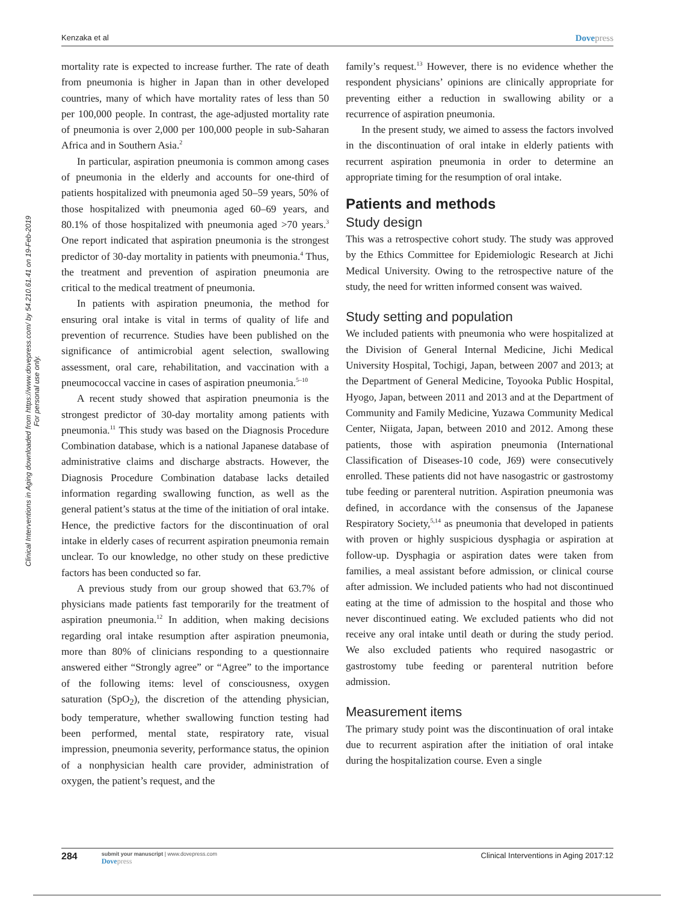Kenzaka et al Dovepress
Clinical Interventions in Aging downloaded from https://www.dovepress.com/ by 54.210.61.41 on 19-Feb-2019
For personal use only.
mortality rate is expected to increase further. The rate of death from pneumonia is higher in Japan than in other developed countries, many of which have mortality rates of less than 50 per 100,000 people. In contrast, the age-adjusted mortality rate of pneumonia is over 2,000 per 100,000 people in sub-Saharan Africa and in Southern Asia.<sup>2</sup>
In particular, aspiration pneumonia is common among cases of pneumonia in the elderly and accounts for one-third of patients hospitalized with pneumonia aged 50–59 years, 50% of those hospitalized with pneumonia aged 60–69 years, and 80.1% of those hospitalized with pneumonia aged >70 years.<sup>3</sup> One report indicated that aspiration pneumonia is the strongest predictor of 30-day mortality in patients with pneumonia.<sup>4</sup> Thus, the treatment and prevention of aspiration pneumonia are critical to the medical treatment of pneumonia.
In patients with aspiration pneumonia, the method for ensuring oral intake is vital in terms of quality of life and prevention of recurrence. Studies have been published on the significance of antimicrobial agent selection, swallowing assessment, oral care, rehabilitation, and vaccination with a pneumococcal vaccine in cases of aspiration pneumonia.<sup>5–10</sup>
A recent study showed that aspiration pneumonia is the strongest predictor of 30-day mortality among patients with pneumonia.<sup>11</sup> This study was based on the Diagnosis Procedure Combination database, which is a national Japanese database of administrative claims and discharge abstracts. However, the Diagnosis Procedure Combination database lacks detailed information regarding swallowing function, as well as the general patient’s status at the time of the initiation of oral intake. Hence, the predictive factors for the discontinuation of oral intake in elderly cases of recurrent aspiration pneumonia remain unclear. To our knowledge, no other study on these predictive factors has been conducted so far.
A previous study from our group showed that 63.7% of physicians made patients fast temporarily for the treatment of aspiration pneumonia.<sup>12</sup> In addition, when making decisions regarding oral intake resumption after aspiration pneumonia, more than 80% of clinicians responding to a questionnaire answered either “Strongly agree” or “Agree” to the importance of the following items: level of consciousness, oxygen saturation (SpO<sub>2</sub>), the discretion of the attending physician, body temperature, whether swallowing function testing had been performed, mental state, respiratory rate, visual impression, pneumonia severity, performance status, the opinion of a nonphysician health care provider, administration of oxygen, the patient’s request, and the
family’s request.<sup>13</sup> However, there is no evidence whether the respondent physicians’ opinions are clinically appropriate for preventing either a reduction in swallowing ability or a recurrence of aspiration pneumonia.
In the present study, we aimed to assess the factors involved in the discontinuation of oral intake in elderly patients with recurrent aspiration pneumonia in order to determine an appropriate timing for the resumption of oral intake.
Patients and methods
Study design
This was a retrospective cohort study. The study was approved by the Ethics Committee for Epidemiologic Research at Jichi Medical University. Owing to the retrospective nature of the study, the need for written informed consent was waived.
Study setting and population
We included patients with pneumonia who were hospitalized at the Division of General Internal Medicine, Jichi Medical University Hospital, Tochigi, Japan, between 2007 and 2013; at the Department of General Medicine, Toyooka Public Hospital, Hyogo, Japan, between 2011 and 2013 and at the Department of Community and Family Medicine, Yuzawa Community Medical Center, Niigata, Japan, between 2010 and 2012. Among these patients, those with aspiration pneumonia (International Classification of Diseases-10 code, J69) were consecutively enrolled. These patients did not have nasogastric or gastrostomy tube feeding or parenteral nutrition. Aspiration pneumonia was defined, in accordance with the consensus of the Japanese Respiratory Society,<sup>5,14</sup> as pneumonia that developed in patients with proven or highly suspicious dysphagia or aspiration at follow-up. Dysphagia or aspiration dates were taken from families, a meal assistant before admission, or clinical course after admission. We included patients who had not discontinued eating at the time of admission to the hospital and those who never discontinued eating. We excluded patients who did not receive any oral intake until death or during the study period. We also excluded patients who required nasogastric or gastrostomy tube feeding or parenteral nutrition before admission.
Measurement items
The primary study point was the discontinuation of oral intake due to recurrent aspiration after the initiation of oral intake during the hospitalization course. Even a single
284 submit your manuscript | www.dovepress.com
Dovepress
Clinical Interventions in Aging 2017:12